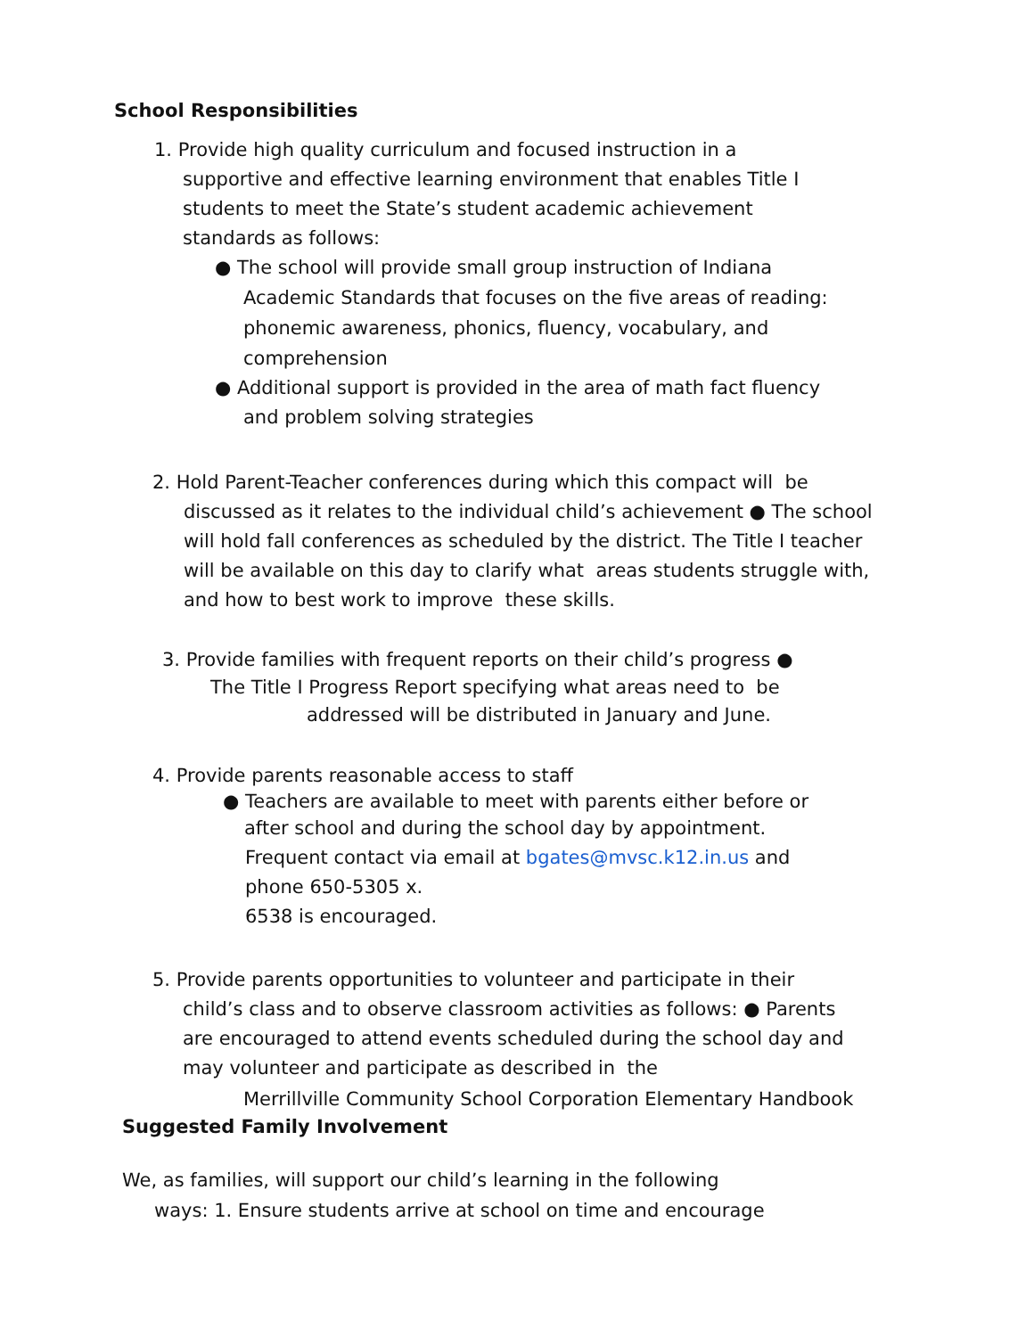School Responsibilities
1. Provide high quality curriculum and focused instruction in a
supportive and effective learning environment that enables Title I students to meet the State’s student academic achievement standards as follows:
● The school will provide small group instruction of Indiana
Academic Standards that focuses on the five areas of reading: phonemic awareness, phonics, fluency, vocabulary, and comprehension
● Additional support is provided in the area of math fact fluency
and problem solving strategies
2. Hold Parent-Teacher conferences during which this compact will be
discussed as it relates to the individual child’s achievement ● The school will hold fall conferences as scheduled by the district. The Title I teacher will be available on this day to clarify what areas students struggle with, and how to best work to improve these skills.
3. Provide families with frequent reports on their child’s progress ●
The Title I Progress Report specifying what areas need to be
addressed will be distributed in January and June.
4. Provide parents reasonable access to staff
● Teachers are available to meet with parents either before or
after school and during the school day by appointment.
Frequent contact via email at bgates@mvsc.k12.in.us and
phone 650-5305 x.
6538 is encouraged.
5. Provide parents opportunities to volunteer and participate in their
child’s class and to observe classroom activities as follows: ● Parents are encouraged to attend events scheduled during the school day and may volunteer and participate as described in the
Merrillville Community School Corporation Elementary Handbook
Suggested Family Involvement
We, as families, will support our child’s learning in the following
ways: 1. Ensure students arrive at school on time and encourage